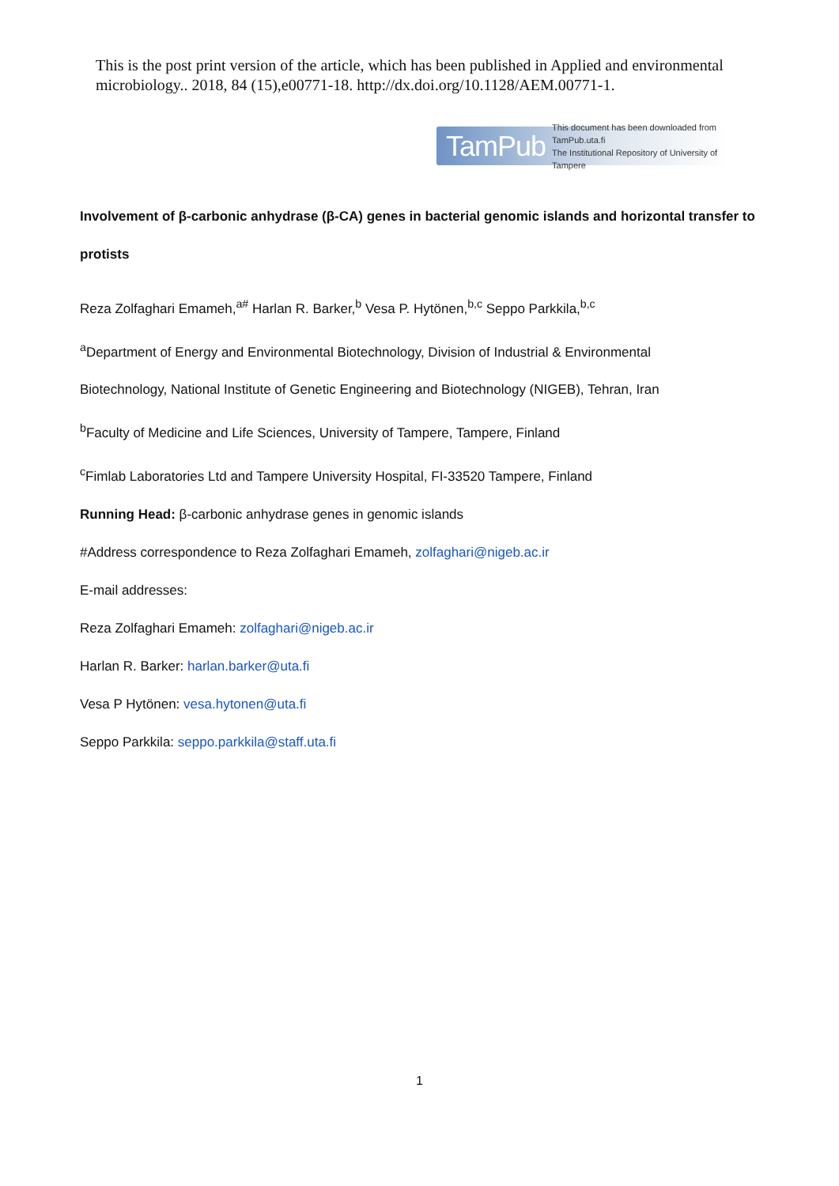This is the post print version of the article, which has been published in Applied and environmental microbiology.. 2018, 84 (15),e00771-18. http://dx.doi.org/10.1128/AEM.00771-1.
TamPub This document has been downloaded from TamPub.uta.fi
The Institutional Repository of University of Tampere
Involvement of β-carbonic anhydrase (β-CA) genes in bacterial genomic islands and horizontal transfer to
protists
Reza Zolfaghari Emameh,<sup>a#</sup> Harlan R. Barker,<sup>b</sup> Vesa P. Hytönen,<sup>b,c</sup> Seppo Parkkila,<sup>b,c</sup>
<sup>a</sup> Department of Energy and Environmental Biotechnology, Division of Industrial & Environmental
Biotechnology, National Institute of Genetic Engineering and Biotechnology (NIGEB), Tehran, Iran
<sup>b</sup> Faculty of Medicine and Life Sciences, University of Tampere, Tampere, Finland
<sup>c</sup> Fimlab Laboratories Ltd and Tampere University Hospital, FI-33520 Tampere, Finland
Running Head: β-carbonic anhydrase genes in genomic islands
#Address correspondence to Reza Zolfaghari Emameh, zolfaghari@nigeb.ac.ir
E-mail addresses:
Reza Zolfaghari Emameh: zolfaghari@nigeb.ac.ir
Harlan R. Barker: harlan.barker@uta.fi
Vesa P Hytönen: vesa.hytonen@uta.fi
Seppo Parkkila: seppo.parkkila@staff.uta.fi
1